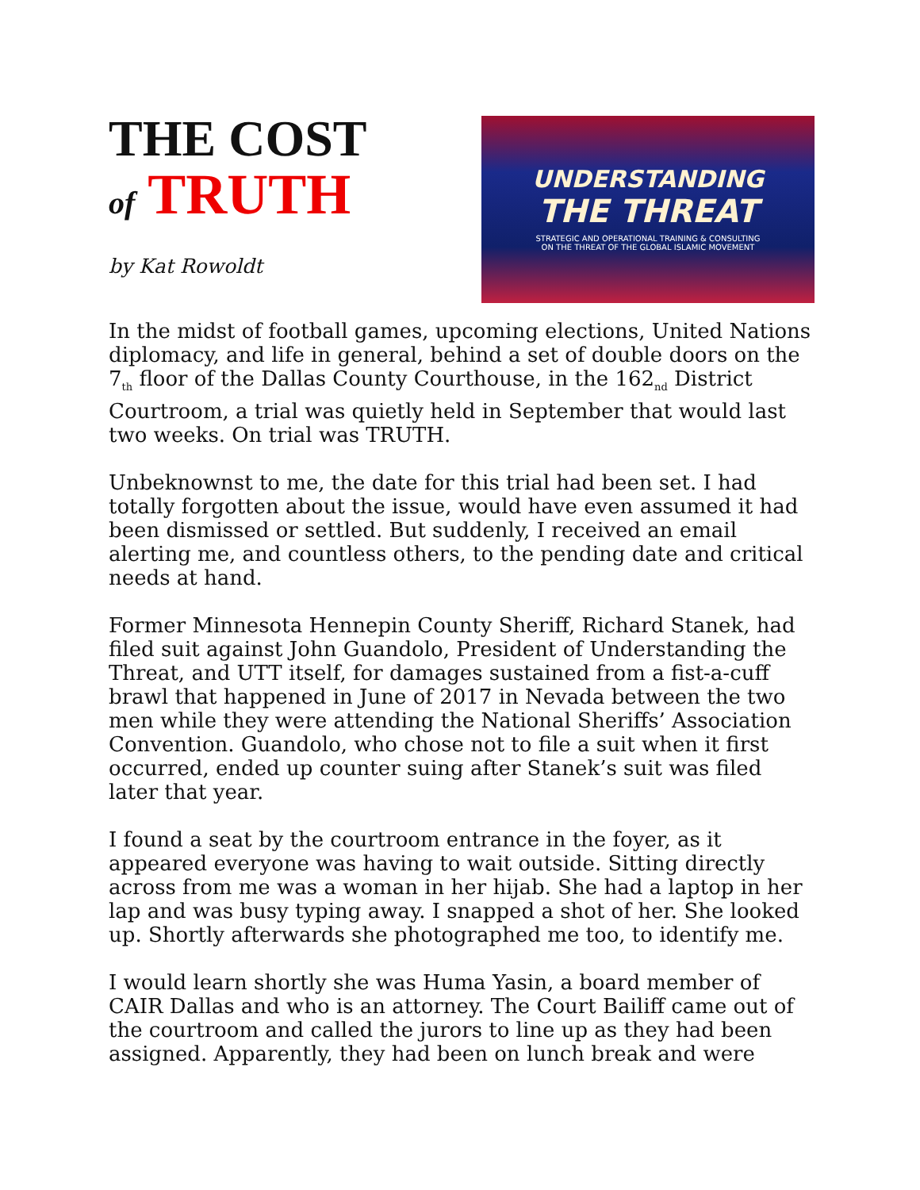THE COST
of TRUTH
by Kat Rowoldt
UNDERSTANDING
THE THREAT
STRATEGIC AND OPERATIONAL TRAINING & CONSULTING
ON THE THREAT OF THE GLOBAL ISLAMIC MOVEMENT
In the midst of football games, upcoming elections, United Nations diplomacy, and life in general, behind a set of double doors on the 7<sub>th</sub> floor of the Dallas County Courthouse, in the 162<sub>nd</sub> District Courtroom, a trial was quietly held in September that would last two weeks. On trial was TRUTH.
Unbeknownst to me, the date for this trial had been set. I had totally forgotten about the issue, would have even assumed it had been dismissed or settled. But suddenly, I received an email alerting me, and countless others, to the pending date and critical needs at hand.
Former Minnesota Hennepin County Sheriff, Richard Stanek, had filed suit against John Guandolo, President of Understanding the Threat, and UTT itself, for damages sustained from a fist-a-cuff brawl that happened in June of 2017 in Nevada between the two men while they were attending the National Sheriffs’ Association Convention. Guandolo, who chose not to file a suit when it first occurred, ended up counter suing after Stanek’s suit was filed later that year.
I found a seat by the courtroom entrance in the foyer, as it appeared everyone was having to wait outside. Sitting directly across from me was a woman in her hijab. She had a laptop in her lap and was busy typing away. I snapped a shot of her. She looked up. Shortly afterwards she photographed me too, to identify me.
I would learn shortly she was Huma Yasin, a board member of CAIR Dallas and who is an attorney. The Court Bailiff came out of the courtroom and called the jurors to line up as they had been assigned. Apparently, they had been on lunch break and were